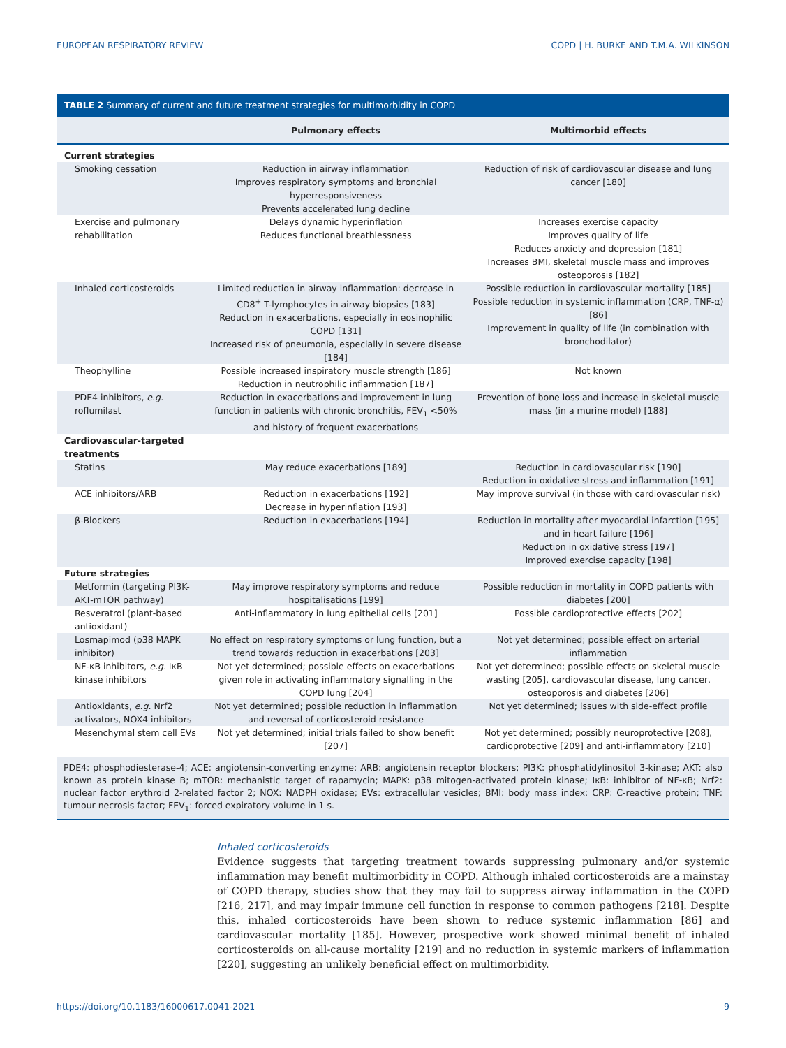EUROPEAN RESPIRATORY REVIEW COPD | H. BURKE AND T.M.A. WILKINSON
TABLE 2 Summary of current and future treatment strategies for multimorbidity in COPD
| | Pulmonary effects | Multimorbid effects |
| --- | --- | --- |
| Current strategies | | |
| Smoking cessation | Reduction in airway inflammation Improves respiratory symptoms and bronchial hyperresponsiveness Prevents accelerated lung decline | Reduction of risk of cardiovascular disease and lung cancer [180] |
| Exercise and pulmonary rehabilitation | Delays dynamic hyperinflation Reduces functional breathlessness | Increases exercise capacity Improves quality of life Reduces anxiety and depression [181] Increases BMI, skeletal muscle mass and improves osteoporosis [182] |
| Inhaled corticosteroids | Limited reduction in airway inflammation: decrease in CD8<sup>+</sup> T-lymphocytes in airway biopsies [183] Reduction in exacerbations, especially in eosinophilic COPD [131] Increased risk of pneumonia, especially in severe disease [184] | Possible reduction in cardiovascular mortality [185] Possible reduction in systemic inflammation (CRP, TNF-α) [86] Improvement in quality of life (in combination with bronchodilator) |
| Theophylline | Possible increased inspiratory muscle strength [186] Reduction in neutrophilic inflammation [187] | Not known |
| PDE4 inhibitors, e.g. roflumilast | Reduction in exacerbations and improvement in lung function in patients with chronic bronchitis, FEV<sub>1</sub> <50% and history of frequent exacerbations | Prevention of bone loss and increase in skeletal muscle mass (in a murine model) [188] |
| Cardiovascular-targeted treatments | | |
| Statins | May reduce exacerbations [189] | Reduction in cardiovascular risk [190] Reduction in oxidative stress and inflammation [191] |
| ACE inhibitors/ARB | Reduction in exacerbations [192] Decrease in hyperinflation [193] | May improve survival (in those with cardiovascular risk) |
| β-Blockers | Reduction in exacerbations [194] | Reduction in mortality after myocardial infarction [195] and in heart failure [196] Reduction in oxidative stress [197] Improved exercise capacity [198] |
| Future strategies | | |
| Metformin (targeting PI3K-AKT-mTOR pathway) | May improve respiratory symptoms and reduce hospitalisations [199] | Possible reduction in mortality in COPD patients with diabetes [200] |
| Resveratrol (plant-based antioxidant) | Anti-inflammatory in lung epithelial cells [201] | Possible cardioprotective effects [202] |
| Losmapimod (p38 MAPK inhibitor) | No effect on respiratory symptoms or lung function, but a trend towards reduction in exacerbations [203] | Not yet determined; possible effect on arterial inflammation |
| NF-κB inhibitors, e.g. IκB kinase inhibitors | Not yet determined; possible effects on exacerbations given role in activating inflammatory signalling in the COPD lung [204] | Not yet determined; possible effects on skeletal muscle wasting [205], cardiovascular disease, lung cancer, osteoporosis and diabetes [206] |
| Antioxidants, e.g. Nrf2 activators, NOX4 inhibitors | Not yet determined; possible reduction in inflammation and reversal of corticosteroid resistance | Not yet determined; issues with side-effect profile |
| Mesenchymal stem cell EVs | Not yet determined; initial trials failed to show benefit [207] | Not yet determined; possibly neuroprotective [208], cardioprotective [209] and anti-inflammatory [210] |
PDE4: phosphodiesterase-4; ACE: angiotensin-converting enzyme; ARB: angiotensin receptor blockers; PI3K: phosphatidylinositol 3-kinase; AKT: also known as protein kinase B; mTOR: mechanistic target of rapamycin; MAPK: p38 mitogen-activated protein kinase; IκB: inhibitor of NF-κB; Nrf2: nuclear factor erythroid 2-related factor 2; NOX: NADPH oxidase; EVs: extracellular vesicles; BMI: body mass index; CRP: C-reactive protein; TNF: tumour necrosis factor; FEV<sub>1</sub>: forced expiratory volume in 1 s.
Inhaled corticosteroids
Evidence suggests that targeting treatment towards suppressing pulmonary and/or systemic inflammation may benefit multimorbidity in COPD. Although inhaled corticosteroids are a mainstay of COPD therapy, studies show that they may fail to suppress airway inflammation in the COPD [216, 217], and may impair immune cell function in response to common pathogens [218]. Despite this, inhaled corticosteroids have been shown to reduce systemic inflammation [86] and cardiovascular mortality [185]. However, prospective work showed minimal benefit of inhaled corticosteroids on all-cause mortality [219] and no reduction in systemic markers of inflammation [220], suggesting an unlikely beneficial effect on multimorbidity.
https://doi.org/10.1183/16000617.0041-2021 9